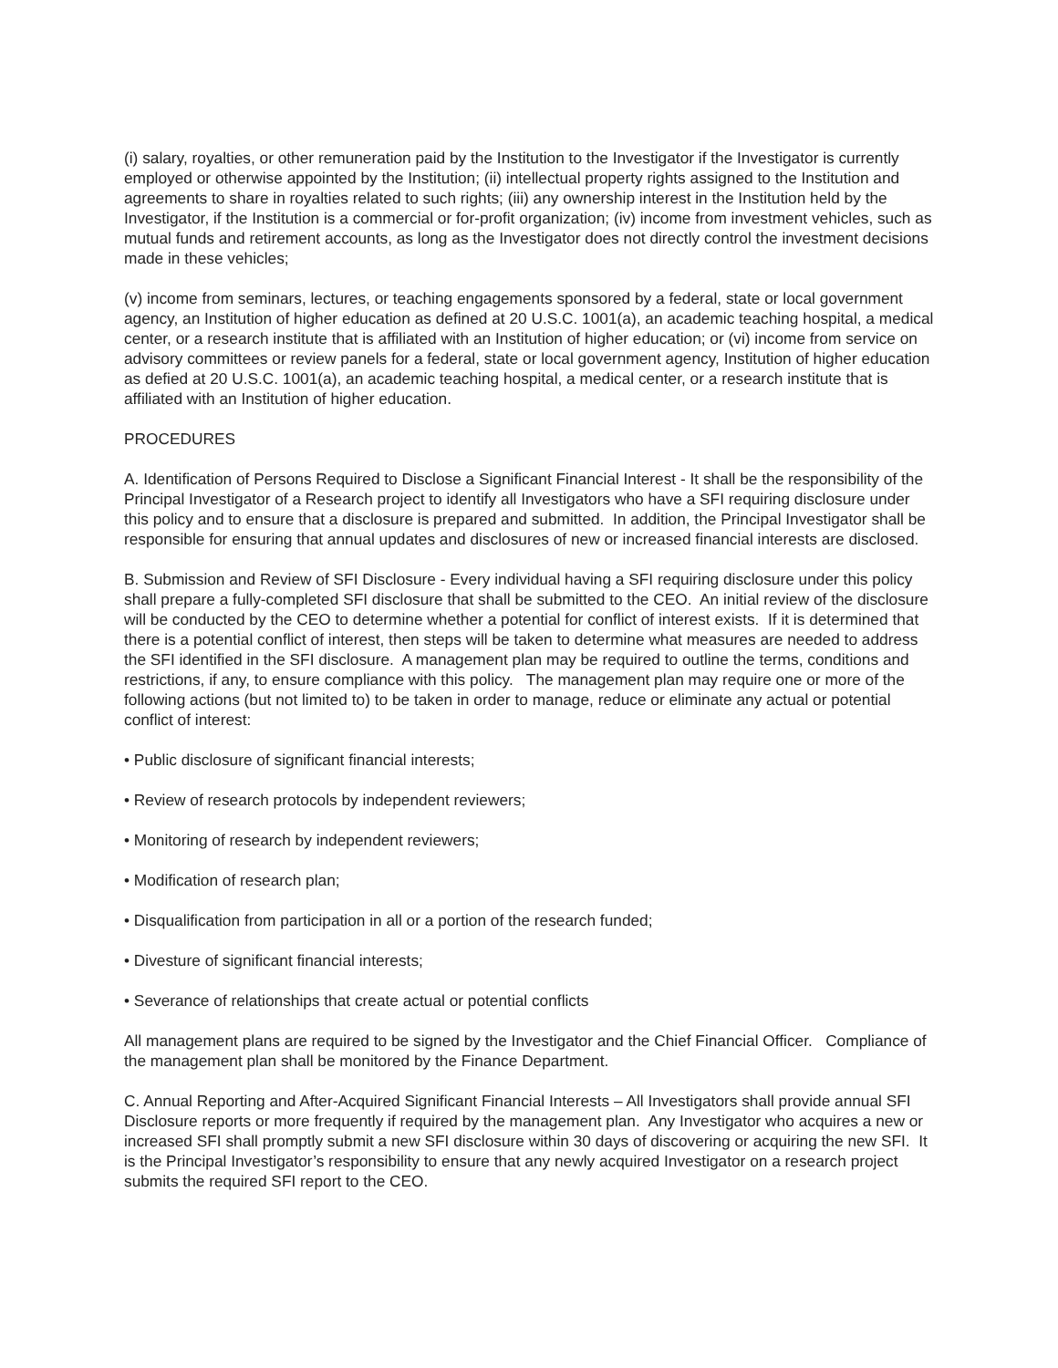(i) salary, royalties, or other remuneration paid by the Institution to the Investigator if the Investigator is currently employed or otherwise appointed by the Institution; (ii) intellectual property rights assigned to the Institution and agreements to share in royalties related to such rights; (iii) any ownership interest in the Institution held by the Investigator, if the Institution is a commercial or for-profit organization; (iv) income from investment vehicles, such as mutual funds and retirement accounts, as long as the Investigator does not directly control the investment decisions made in these vehicles;
(v) income from seminars, lectures, or teaching engagements sponsored by a federal, state or local government agency, an Institution of higher education as defined at 20 U.S.C. 1001(a), an academic teaching hospital, a medical center, or a research institute that is affiliated with an Institution of higher education; or (vi) income from service on advisory committees or review panels for a federal, state or local government agency, Institution of higher education as defied at 20 U.S.C. 1001(a), an academic teaching hospital, a medical center, or a research institute that is affiliated with an Institution of higher education.
PROCEDURES
A. Identification of Persons Required to Disclose a Significant Financial Interest - It shall be the responsibility of the Principal Investigator of a Research project to identify all Investigators who have a SFI requiring disclosure under this policy and to ensure that a disclosure is prepared and submitted. In addition, the Principal Investigator shall be responsible for ensuring that annual updates and disclosures of new or increased financial interests are disclosed.
B. Submission and Review of SFI Disclosure - Every individual having a SFI requiring disclosure under this policy shall prepare a fully-completed SFI disclosure that shall be submitted to the CEO. An initial review of the disclosure will be conducted by the CEO to determine whether a potential for conflict of interest exists. If it is determined that there is a potential conflict of interest, then steps will be taken to determine what measures are needed to address the SFI identified in the SFI disclosure. A management plan may be required to outline the terms, conditions and restrictions, if any, to ensure compliance with this policy. The management plan may require one or more of the following actions (but not limited to) to be taken in order to manage, reduce or eliminate any actual or potential conflict of interest:
• Public disclosure of significant financial interests;
• Review of research protocols by independent reviewers;
• Monitoring of research by independent reviewers;
• Modification of research plan;
• Disqualification from participation in all or a portion of the research funded;
• Divesture of significant financial interests;
• Severance of relationships that create actual or potential conflicts
All management plans are required to be signed by the Investigator and the Chief Financial Officer. Compliance of the management plan shall be monitored by the Finance Department.
C. Annual Reporting and After-Acquired Significant Financial Interests – All Investigators shall provide annual SFI Disclosure reports or more frequently if required by the management plan. Any Investigator who acquires a new or increased SFI shall promptly submit a new SFI disclosure within 30 days of discovering or acquiring the new SFI. It is the Principal Investigator’s responsibility to ensure that any newly acquired Investigator on a research project submits the required SFI report to the CEO.